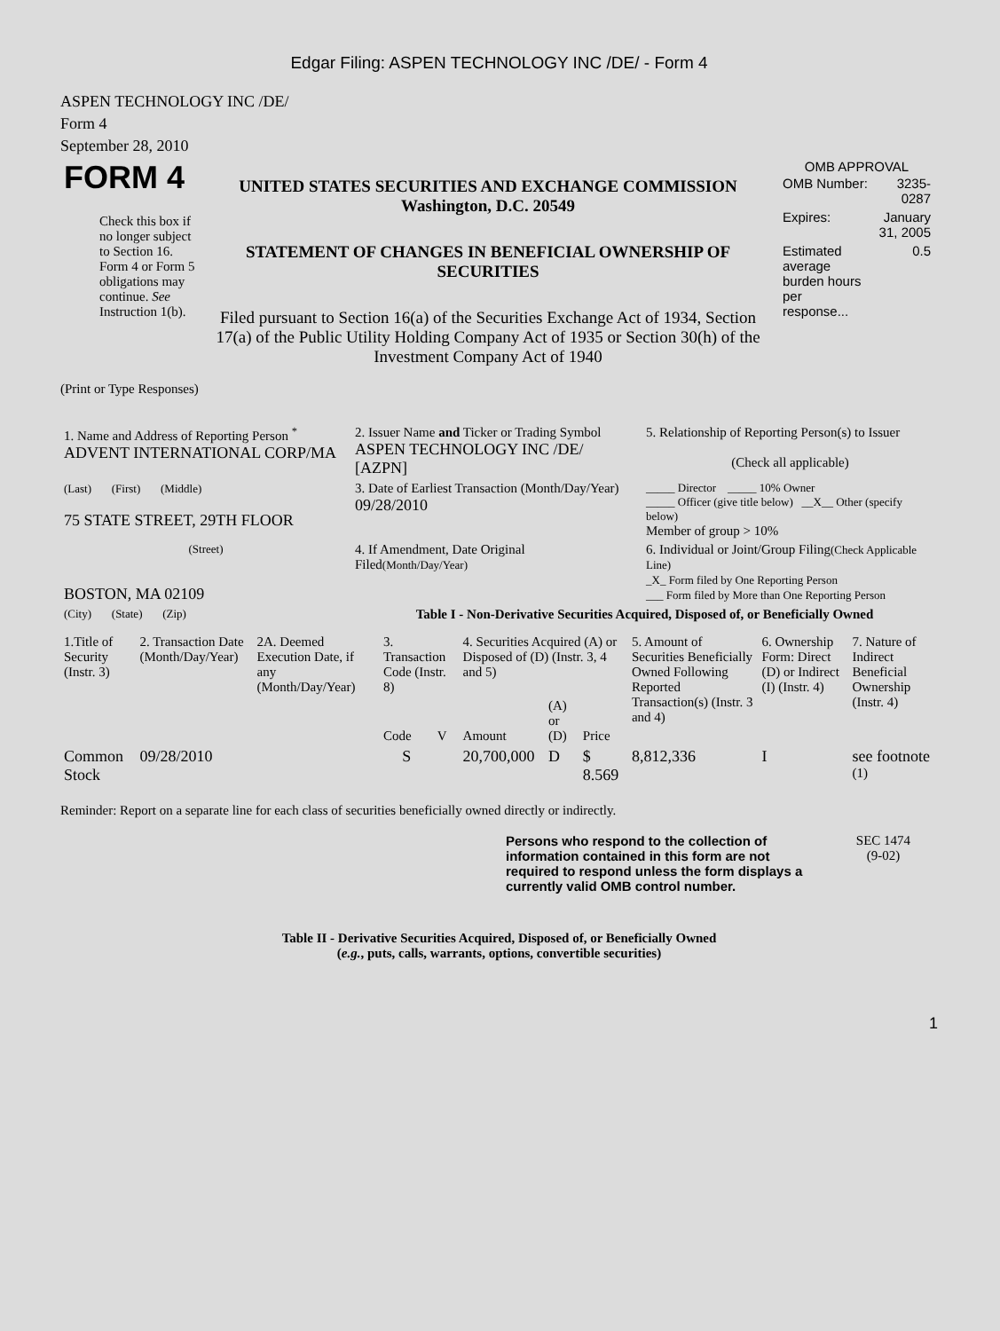Edgar Filing: ASPEN TECHNOLOGY INC /DE/ - Form 4
ASPEN TECHNOLOGY INC /DE/
Form 4
September 28, 2010
| FORM 4 Check this box if no longer subject to Section 16. Form 4 or Form 5 obligations may continue. See Instruction 1(b). | UNITED STATES SECURITIES AND EXCHANGE COMMISSION Washington, D.C. 20549 STATEMENT OF CHANGES IN BENEFICIAL OWNERSHIP OF SECURITIES Filed pursuant to Section 16(a) of the Securities Exchange Act of 1934, Section 17(a) of the Public Utility Holding Company Act of 1935 or Section 30(h) of the Investment Company Act of 1940 | OMB APPROVAL / OMB Number: / 3235-0287 / / Expires: / January 31, 2005 / / Estimated average burden hours per response... / 0.5 / |
(Print or Type Responses)
| 1. Name and Address of Reporting Person <sup>*</sup> ADVENT INTERNATIONAL CORP/MA | 2. Issuer Name and Ticker or Trading Symbol ASPEN TECHNOLOGY INC /DE/ [AZPN] | 5. Relationship of Reporting Person(s) to Issuer (Check all applicable) |
| (Last) (First) (Middle) 75 STATE STREET, 29TH FLOOR | 3. Date of Earliest Transaction (Month/Day/Year) 09/28/2010 | _____ Director _____ 10% Owner _____ Officer (give title below) __X__ Other (specify below) Member of group > 10% |
| (Street) BOSTON, MA 02109 | 4. If Amendment, Date Original Filed (Month/Day/Year) | 6. Individual or Joint/Group Filing (Check Applicable Line) _X_ Form filed by One Reporting Person ___ Form filed by More than One Reporting Person |
| (City) (State) (Zip) | Table I - Non-Derivative Securities Acquired, Disposed of, or Beneficially Owned | |
| 1.Title of Security (Instr. 3) | 2. Transaction Date (Month/Day/Year) | 2A. Deemed Execution Date, if any (Month/Day/Year) | 3. Transaction Code (Instr. 8) | | 4. Securities Acquired (A) or Disposed of (D) (Instr. 3, 4 and 5) | | | 5. Amount of Securities Beneficially Owned Following Reported Transaction(s) (Instr. 3 and 4) | 6. Ownership Form: Direct (D) or Indirect (I) (Instr. 4) | 7. Nature of Indirect Beneficial Ownership (Instr. 4) |
| --- | --- | --- | --- | --- | --- | --- | --- | --- | --- | --- |
| | | | Code | V | Amount | (A) or (D) | Price | | | |
| Common Stock | 09/28/2010 | | S | | 20,700,000 | D | $ 8.569 | 8,812,336 | I | see footnote <sup>(1)</sup> |
Reminder: Report on a separate line for each class of securities beneficially owned directly or indirectly.
| | Persons who respond to the collection of information contained in this form are not required to respond unless the form displays a currently valid OMB control number. | SEC 1474 (9-02) |
Table II - Derivative Securities Acquired, Disposed of, or Beneficially Owned
(e.g., puts, calls, warrants, options, convertible securities)
1